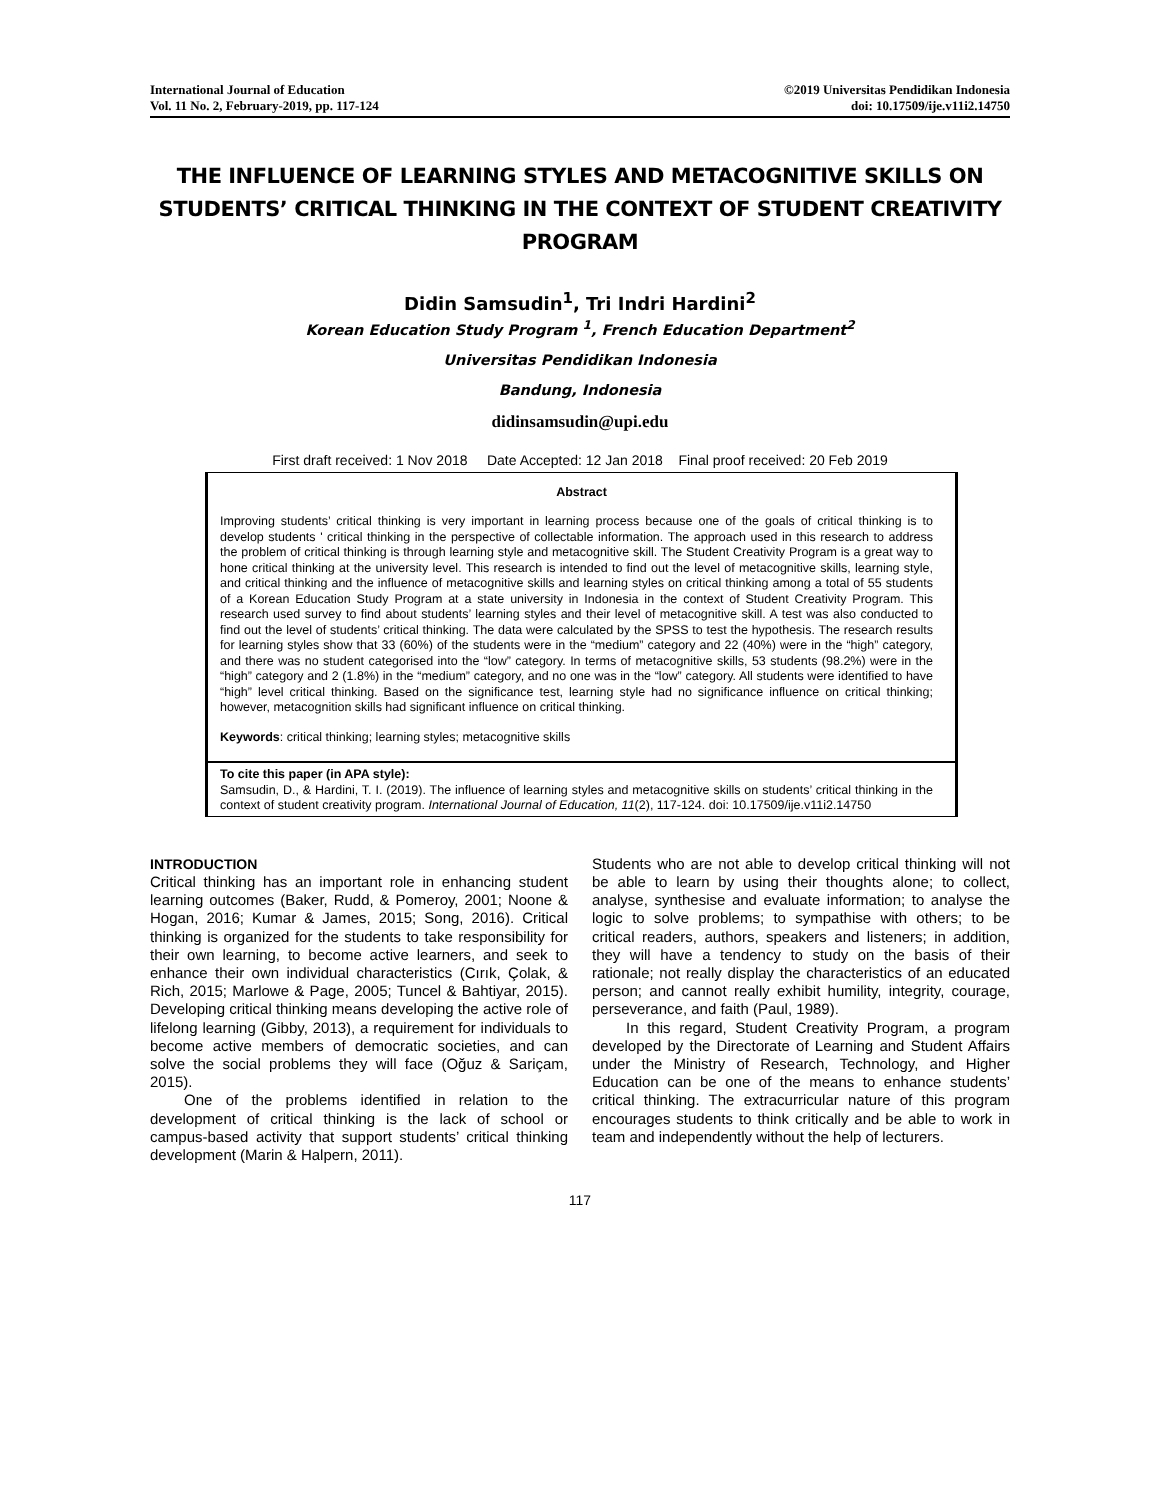International Journal of Education
Vol. 11 No. 2, February-2019, pp. 117-124
©2019 Universitas Pendidikan Indonesia
doi: 10.17509/ije.v11i2.14750
THE INFLUENCE OF LEARNING STYLES AND METACOGNITIVE SKILLS ON STUDENTS’ CRITICAL THINKING IN THE CONTEXT OF STUDENT CREATIVITY PROGRAM
Didin Samsudin<sup>1</sup>, Tri Indri Hardini<sup>2</sup>
Korean Education Study Program <sup>1</sup>, French Education Department<sup>2</sup>
Universitas Pendidikan Indonesia
Bandung, Indonesia
didinsamsudin@upi.edu
First draft received: 1 Nov 2018 Date Accepted: 12 Jan 2018 Final proof received: 20 Feb 2019
Abstract
Improving students’ critical thinking is very important in learning process because one of the goals of critical thinking is to develop students ' critical thinking in the perspective of collectable information. The approach used in this research to address the problem of critical thinking is through learning style and metacognitive skill. The Student Creativity Program is a great way to hone critical thinking at the university level. This research is intended to find out the level of metacognitive skills, learning style, and critical thinking and the influence of metacognitive skills and learning styles on critical thinking among a total of 55 students of a Korean Education Study Program at a state university in Indonesia in the context of Student Creativity Program. This research used survey to find about students’ learning styles and their level of metacognitive skill. A test was also conducted to find out the level of students’ critical thinking. The data were calculated by the SPSS to test the hypothesis. The research results for learning styles show that 33 (60%) of the students were in the “medium” category and 22 (40%) were in the “high” category, and there was no student categorised into the “low” category. In terms of metacognitive skills, 53 students (98.2%) were in the “high” category and 2 (1.8%) in the “medium” category, and no one was in the “low” category. All students were identified to have “high” level critical thinking. Based on the significance test, learning style had no significance influence on critical thinking; however, metacognition skills had significant influence on critical thinking.
Keywords: critical thinking; learning styles; metacognitive skills
To cite this paper (in APA style):
Samsudin, D., & Hardini, T. I. (2019). The influence of learning styles and metacognitive skills on students’ critical thinking in the context of student creativity program. International Journal of Education, 11(2), 117-124. doi: 10.17509/ije.v11i2.14750
INTRODUCTION
Critical thinking has an important role in enhancing student learning outcomes (Baker, Rudd, & Pomeroy, 2001; Noone & Hogan, 2016; Kumar & James, 2015; Song, 2016). Critical thinking is organized for the students to take responsibility for their own learning, to become active learners, and seek to enhance their own individual characteristics (Cırık, Çolak, & Rich, 2015; Marlowe & Page, 2005; Tuncel & Bahtiyar, 2015). Developing critical thinking means developing the active role of lifelong learning (Gibby, 2013), a requirement for individuals to become active members of democratic societies, and can solve the social problems they will face (Oğuz & Sariçam, 2015).
One of the problems identified in relation to the development of critical thinking is the lack of school or campus-based activity that support students’ critical thinking development (Marin & Halpern, 2011).
Students who are not able to develop critical thinking will not be able to learn by using their thoughts alone; to collect, analyse, synthesise and evaluate information; to analyse the logic to solve problems; to sympathise with others; to be critical readers, authors, speakers and listeners; in addition, they will have a tendency to study on the basis of their rationale; not really display the characteristics of an educated person; and cannot really exhibit humility, integrity, courage, perseverance, and faith (Paul, 1989).
In this regard, Student Creativity Program, a program developed by the Directorate of Learning and Student Affairs under the Ministry of Research, Technology, and Higher Education can be one of the means to enhance students’ critical thinking. The extracurricular nature of this program encourages students to think critically and be able to work in team and independently without the help of lecturers.
117